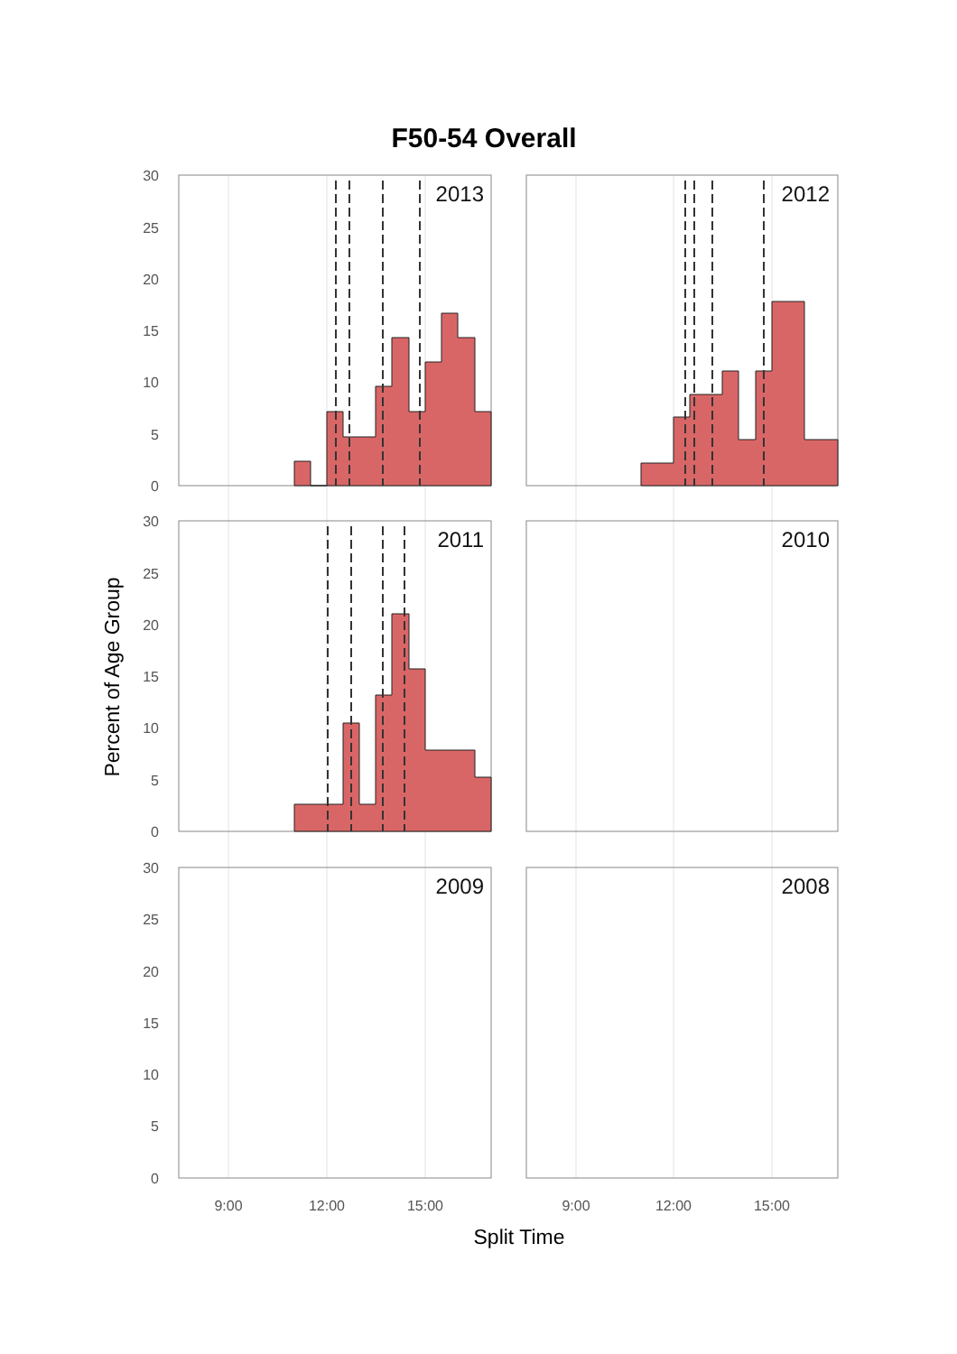F50-54 Overall
2013
2012
2011
2010
2009
2008
30
25
20
15
10
5
0
30
25
20
15
10
5
0
30
25
20
15
10
5
0
9:00
12:00
15:00
9:00
12:00
15:00
Split Time
Percent of Age Group